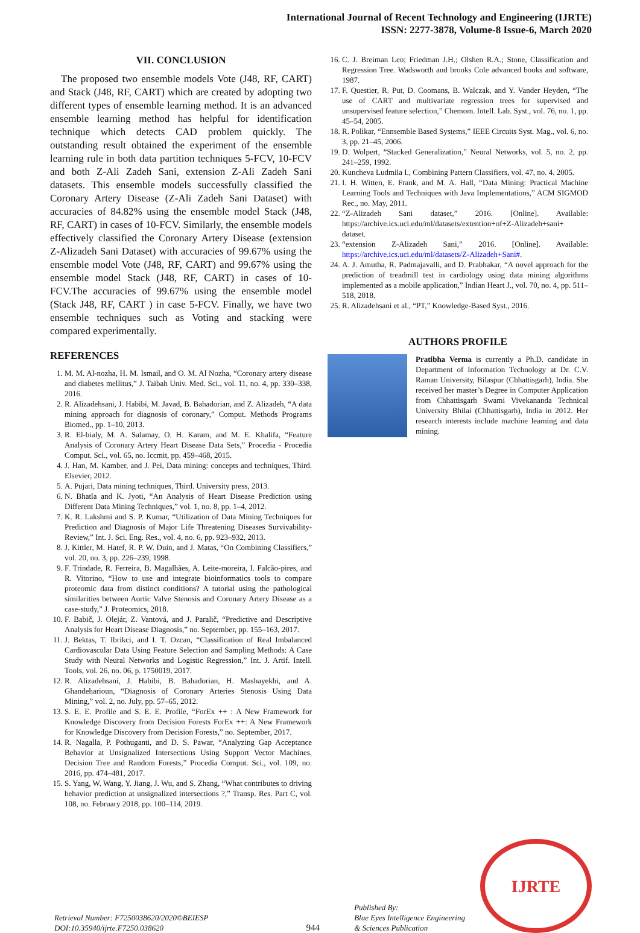International Journal of Recent Technology and Engineering (IJRTE)
ISSN: 2277-3878, Volume-8 Issue-6, March 2020
VII. CONCLUSION
The proposed two ensemble models Vote (J48, RF, CART) and Stack (J48, RF, CART) which are created by adopting two different types of ensemble learning method. It is an advanced ensemble learning method has helpful for identification technique which detects CAD problem quickly. The outstanding result obtained the experiment of the ensemble learning rule in both data partition techniques 5-FCV, 10-FCV and both Z-Ali Zadeh Sani, extension Z-Ali Zadeh Sani datasets. This ensemble models successfully classified the Coronary Artery Disease (Z-Ali Zadeh Sani Dataset) with accuracies of 84.82% using the ensemble model Stack (J48, RF, CART) in cases of 10-FCV. Similarly, the ensemble models effectively classified the Coronary Artery Disease (extension Z-Alizadeh Sani Dataset) with accuracies of 99.67% using the ensemble model Vote (J48, RF, CART) and 99.67% using the ensemble model Stack (J48, RF, CART) in cases of 10-FCV.The accuracies of 99.67% using the ensemble model (Stack J48, RF, CART ) in case 5-FCV. Finally, we have two ensemble techniques such as Voting and stacking were compared experimentally.
REFERENCES
1. M. M. Al-nozha, H. M. Ismail, and O. M. Al Nozha, “Coronary artery disease and diabetes mellitus,” J. Taibah Univ. Med. Sci., vol. 11, no. 4, pp. 330–338, 2016.
2. R. Alizadehsani, J. Habibi, M. Javad, B. Bahadorian, and Z. Alizadeh, “A data mining approach for diagnosis of coronary,” Comput. Methods Programs Biomed., pp. 1–10, 2013.
3. R. El-bialy, M. A. Salamay, O. H. Karam, and M. E. Khalifa, “Feature Analysis of Coronary Artery Heart Disease Data Sets,” Procedia - Procedia Comput. Sci., vol. 65, no. Iccmit, pp. 459–468, 2015.
4. J. Han, M. Kamber, and J. Pei, Data mining: concepts and techniques, Third. Elsevier, 2012.
5. A. Pujari, Data mining techniques, Third. University press, 2013.
6. N. Bhatla and K. Jyoti, “An Analysis of Heart Disease Prediction using Different Data Mining Techniques,” vol. 1, no. 8, pp. 1–4, 2012.
7. K. R. Lakshmi and S. P. Kumar, “Utilization of Data Mining Techniques for Prediction and Diagnosis of Major Life Threatening Diseases Survivability-Review,” Int. J. Sci. Eng. Res., vol. 4, no. 6, pp. 923–932, 2013.
8. J. Kittler, M. Hatef, R. P. W. Duin, and J. Matas, “On Combining Classifiers,” vol. 20, no. 3, pp. 226–239, 1998.
9. F. Trindade, R. Ferreira, B. Magalhães, A. Leite-moreira, I. Falcão-pires, and R. Vitorino, “How to use and integrate bioinformatics tools to compare proteomic data from distinct conditions? A tutorial using the pathological similarities between Aortic Valve Stenosis and Coronary Artery Disease as a case-study,” J. Proteomics, 2018.
10. F. Babič, J. Olejár, Z. Vantová, and J. Paralič, “Predictive and Descriptive Analysis for Heart Disease Diagnosis,” no. September, pp. 155–163, 2017.
11. J. Bektas, T. Ibrikci, and I. T. Ozcan, “Classification of Real Imbalanced Cardiovascular Data Using Feature Selection and Sampling Methods: A Case Study with Neural Networks and Logistic Regression,” Int. J. Artif. Intell. Tools, vol. 26, no. 06, p. 1750019, 2017.
12. R. Alizadehsani, J. Habibi, B. Bahadorian, H. Mashayekhi, and A. Ghandeharioun, “Diagnosis of Coronary Arteries Stenosis Using Data Mining,” vol. 2, no. July, pp. 57–65, 2012.
13. S. E. E. Profile and S. E. E. Profile, “ForEx ++ : A New Framework for Knowledge Discovery from Decision Forests ForEx ++: A New Framework for Knowledge Discovery from Decision Forests,” no. September, 2017.
14. R. Nagalla, P. Pothuganti, and D. S. Pawar, “Analyzing Gap Acceptance Behavior at Unsignalized Intersections Using Support Vector Machines, Decision Tree and Random Forests,” Procedia Comput. Sci., vol. 109, no. 2016, pp. 474–481, 2017.
15. S. Yang, W. Wang, Y. Jiang, J. Wu, and S. Zhang, “What contributes to driving behavior prediction at unsignalized intersections ?,” Transp. Res. Part C, vol. 108, no. February 2018, pp. 100–114, 2019.
16. C. J. Breiman Leo; Friedman J.H.; Olshen R.A.; Stone, Classification and Regression Tree. Wadsworth and brooks Cole advanced books and software, 1987.
17. F. Questier, R. Put, D. Coomans, B. Walczak, and Y. Vander Heyden, “The use of CART and multivariate regression trees for supervised and unsupervised feature selection,” Chemom. Intell. Lab. Syst., vol. 76, no. 1, pp. 45–54, 2005.
18. R. Polikar, “Ennsemble Based Systems,” IEEE Circuits Syst. Mag., vol. 6, no. 3, pp. 21–45, 2006.
19. D. Wolpert, “Stacked Generalization,” Neural Networks, vol. 5, no. 2, pp. 241–259, 1992.
20. Kuncheva Ludmila I., Combining Pattern Classifiers, vol. 47, no. 4. 2005.
21. I. H. Witten, E. Frank, and M. A. Hall, “Data Mining: Practical Machine Learning Tools and Techniques with Java Implementations,” ACM SIGMOD Rec., no. May, 2011.
22. “Z-Alizadeh Sani dataset,” 2016. [Online]. Available: https://archive.ics.uci.edu/ml/datasets/extention+of+Z-Alizadeh+sani+ dataset.
23. “extension Z-Alizadeh Sani,” 2016. [Online]. Available: https://archive.ics.uci.edu/ml/datasets/Z-Alizadeh+Sani#.
24. A. J. Amutha, R. Padmajavalli, and D. Prabhakar, “A novel approach for the prediction of treadmill test in cardiology using data mining algorithms implemented as a mobile application,” Indian Heart J., vol. 70, no. 4, pp. 511–518, 2018.
25. R. Alizadehsani et al., “PT,” Knowledge-Based Syst., 2016.
AUTHORS PROFILE
Pratibha Verma is currently a Ph.D. candidate in Department of Information Technology at Dr. C.V. Raman University, Bilaspur (Chhattisgarh), India. She received her master’s Degree in Computer Application from Chhattisgarh Swami Vivekananda Technical University Bhilai (Chhattisgarh), India in 2012. Her research interests include machine learning and data mining.
Retrieval Number: F7250038620/2020©BEIESP
DOI:10.35940/ijrte.F7250.038620
944
Published By:
Blue Eyes Intelligence Engineering
& Sciences Publication
IJRTE